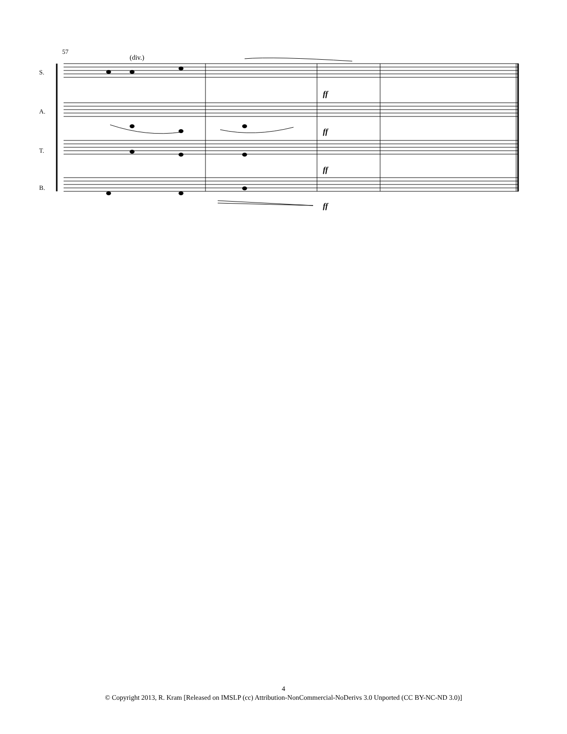57
(div.)
S.
A.
T.
B.
ff
ff
ff
ff
4
© Copyright 2013, R. Kram [Released on IMSLP (cc) Attribution-NonCommercial-NoDerivs 3.0 Unported (CC BY-NC-ND 3.0)]